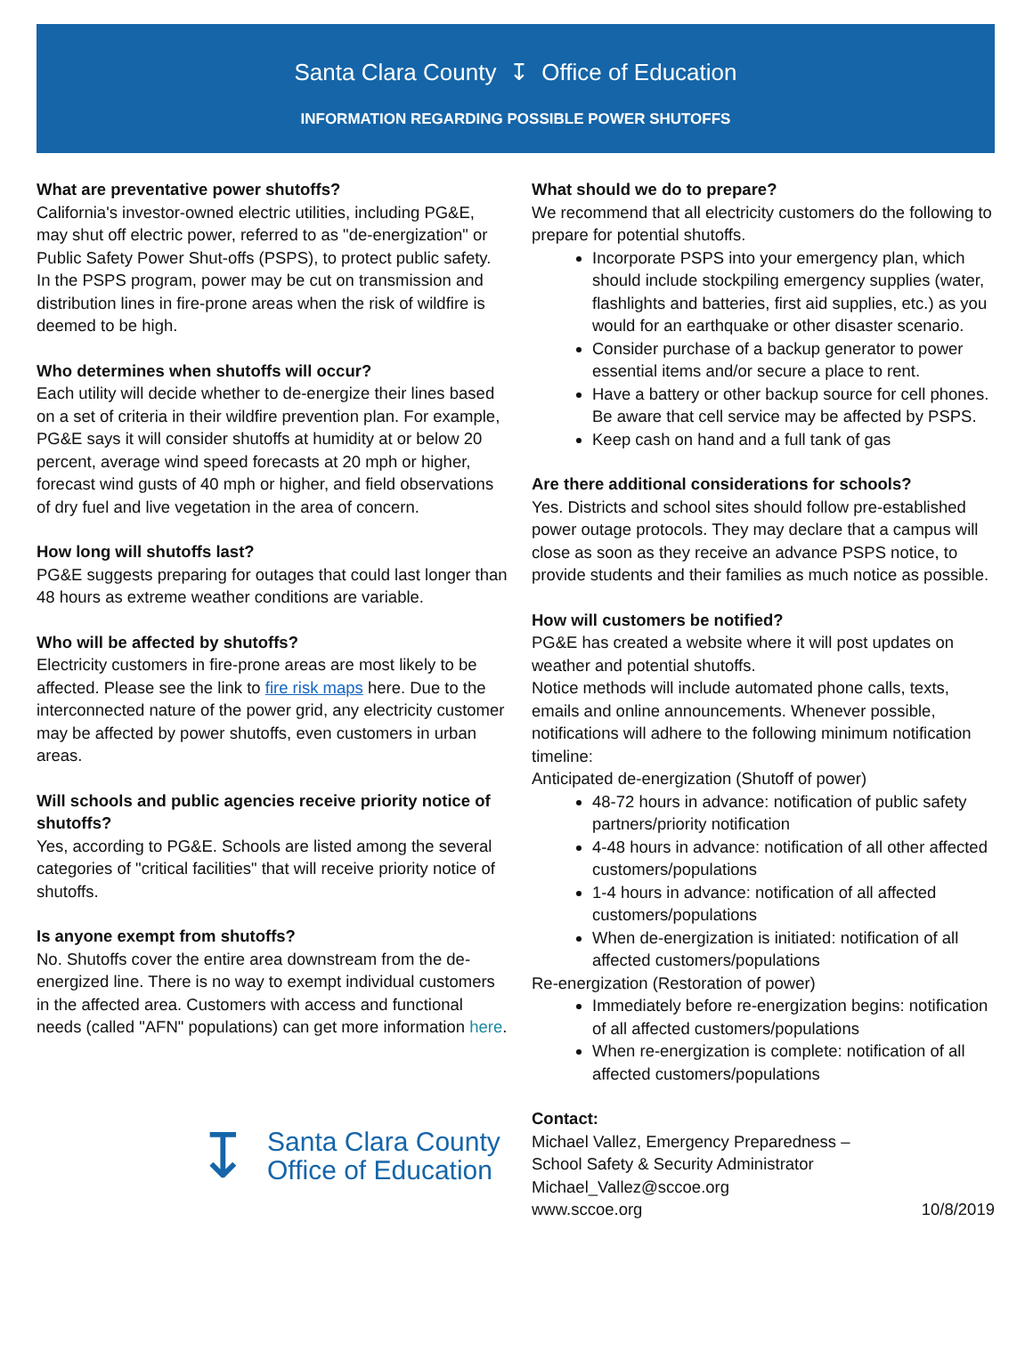Santa Clara County ↧ Office of Education
INFORMATION REGARDING POSSIBLE POWER SHUTOFFS
What are preventative power shutoffs?
California's investor-owned electric utilities, including PG&E, may shut off electric power, referred to as "de-energization" or Public Safety Power Shut-offs (PSPS), to protect public safety. In the PSPS program, power may be cut on transmission and distribution lines in fire-prone areas when the risk of wildfire is deemed to be high.
Who determines when shutoffs will occur?
Each utility will decide whether to de-energize their lines based on a set of criteria in their wildfire prevention plan. For example, PG&E says it will consider shutoffs at humidity at or below 20 percent, average wind speed forecasts at 20 mph or higher, forecast wind gusts of 40 mph or higher, and field observations of dry fuel and live vegetation in the area of concern.
How long will shutoffs last?
PG&E suggests preparing for outages that could last longer than 48 hours as extreme weather conditions are variable.
Who will be affected by shutoffs?
Electricity customers in fire-prone areas are most likely to be affected. Please see the link to fire risk maps here. Due to the interconnected nature of the power grid, any electricity customer may be affected by power shutoffs, even customers in urban areas.
Will schools and public agencies receive priority notice of shutoffs?
Yes, according to PG&E. Schools are listed among the several categories of "critical facilities" that will receive priority notice of shutoffs.
Is anyone exempt from shutoffs?
No. Shutoffs cover the entire area downstream from the de-energized line. There is no way to exempt individual customers in the affected area. Customers with access and functional needs (called "AFN" populations) can get more information here.
↧ Santa Clara County
Office of Education
What should we do to prepare?
We recommend that all electricity customers do the following to prepare for potential shutoffs.
Incorporate PSPS into your emergency plan, which should include stockpiling emergency supplies (water, flashlights and batteries, first aid supplies, etc.) as you would for an earthquake or other disaster scenario.
Consider purchase of a backup generator to power essential items and/or secure a place to rent.
Have a battery or other backup source for cell phones. Be aware that cell service may be affected by PSPS.
Keep cash on hand and a full tank of gas
Are there additional considerations for schools?
Yes. Districts and school sites should follow pre-established power outage protocols. They may declare that a campus will close as soon as they receive an advance PSPS notice, to provide students and their families as much notice as possible.
How will customers be notified?
PG&E has created a website where it will post updates on weather and potential shutoffs.
Notice methods will include automated phone calls, texts, emails and online announcements. Whenever possible, notifications will adhere to the following minimum notification timeline:
Anticipated de-energization (Shutoff of power)
48-72 hours in advance: notification of public safety partners/priority notification
4-48 hours in advance: notification of all other affected customers/populations
1-4 hours in advance: notification of all affected customers/populations
When de-energization is initiated: notification of all affected customers/populations
Re-energization (Restoration of power)
Immediately before re-energization begins: notification of all affected customers/populations
When re-energization is complete: notification of all affected customers/populations
Contact:
Michael Vallez, Emergency Preparedness –
School Safety & Security Administrator
Michael_Vallez@sccoe.org
www.sccoe.org 10/8/2019